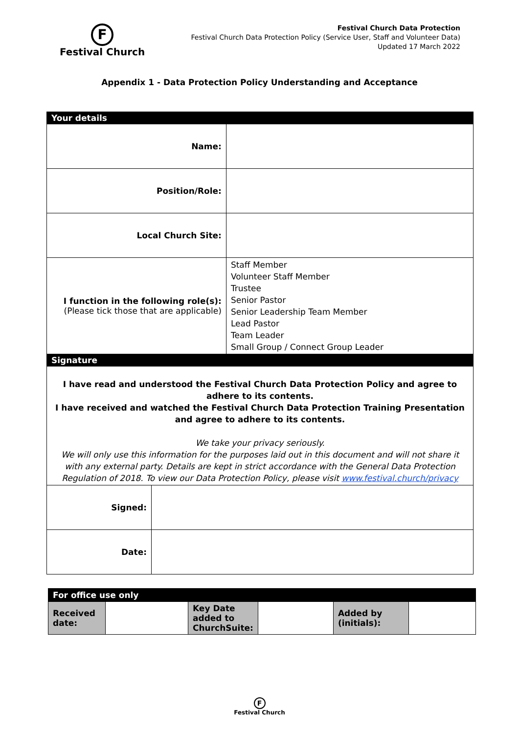F
Festival Church
Festival Church Data Protection
Festival Church Data Protection Policy (Service User, Staff and Volunteer Data)
Updated 17 March 2022
Appendix 1 - Data Protection Policy Understanding and Acceptance
| Your details | | |
| Name: | | |
| Position/Role: | | |
| Local Church Site: | | |
| I function in the following role(s): (Please tick those that are applicable) | | Staff Member Volunteer Staff Member Trustee Senior Pastor Senior Leadership Team Member Lead Pastor Team Leader Small Group / Connect Group Leader |
| Signature | | |
| I have read and understood the Festival Church Data Protection Policy and agree to adhere to its contents. I have received and watched the Festival Church Data Protection Training Presentation and agree to adhere to its contents. We take your privacy seriously. We will only use this information for the purposes laid out in this document and will not share it with any external party. Details are kept in strict accordance with the General Data Protection Regulation of 2018. To view our Data Protection Policy, please visit www.festival.church/privacy | | |
| Signed: | | |
| Date: | | |
| For office use only | | | | | |
| Received date: | | Key Date added to ChurchSuite: | | Added by (initials): | |
F
Festival Church